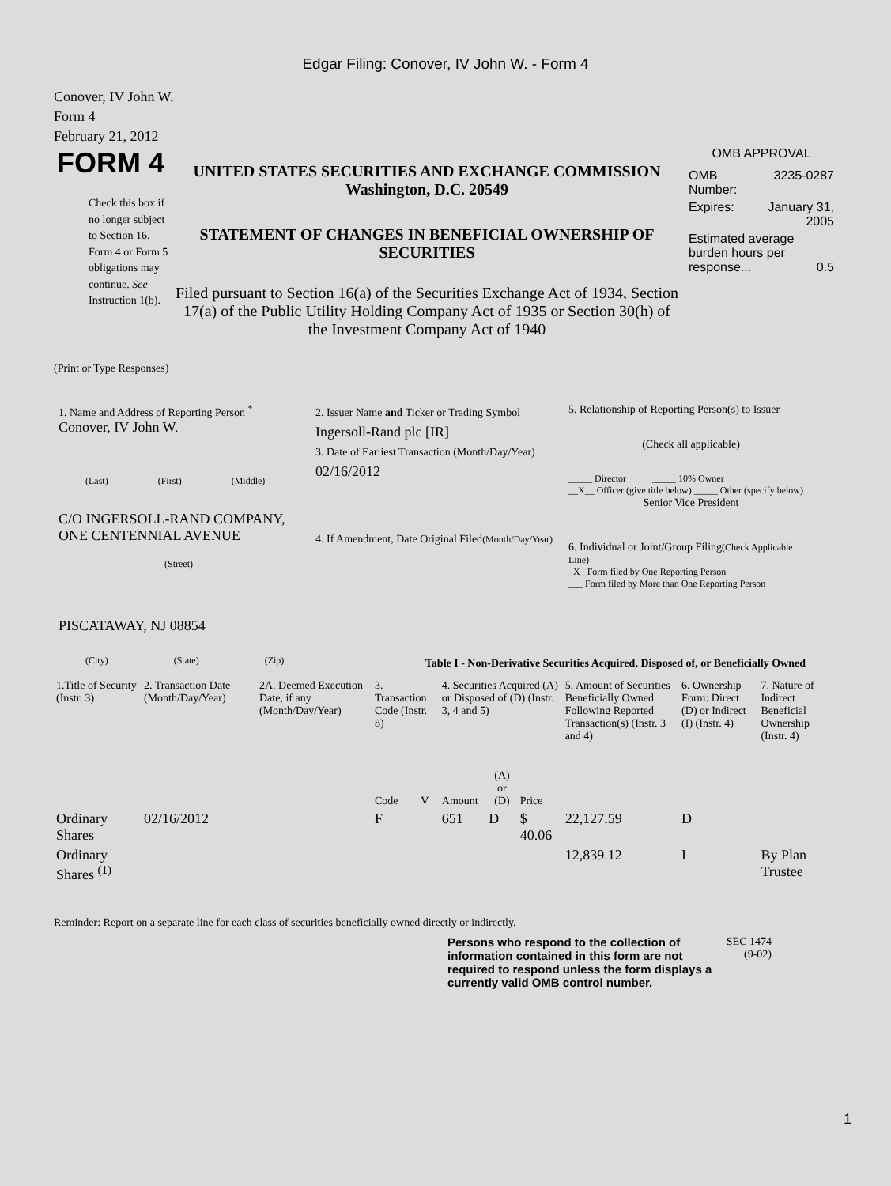Edgar Filing: Conover, IV John W. - Form 4
Conover, IV John W.
Form 4
February 21, 2012
FORM 4
Check this box if no longer subject to Section 16. Form 4 or Form 5 obligations may continue. See Instruction 1(b).
UNITED STATES SECURITIES AND EXCHANGE COMMISSION
Washington, D.C. 20549
STATEMENT OF CHANGES IN BENEFICIAL OWNERSHIP OF SECURITIES
Filed pursuant to Section 16(a) of the Securities Exchange Act of 1934, Section 17(a) of the Public Utility Holding Company Act of 1935 or Section 30(h) of the Investment Company Act of 1940
OMB APPROVAL
| OMB Number: | 3235-0287 |
| Expires: | January 31, 2005 |
| Estimated average burden hours per response... 0.5 | |
(Print or Type Responses)
1. Name and Address of Reporting Person <sup>*</sup>
Conover, IV John W.
(Last) (First) (Middle)
C/O INGERSOLL-RAND COMPANY, ONE CENTENNIAL AVENUE
(Street)
PISCATAWAY, NJ 08854
(City) (State) (Zip)
2. Issuer Name and Ticker or Trading Symbol
Ingersoll-Rand plc [IR]
3. Date of Earliest Transaction (Month/Day/Year)
02/16/2012
4. If Amendment, Date Original Filed(Month/Day/Year)
5. Relationship of Reporting Person(s) to Issuer
(Check all applicable)
_____ Director _____ 10% Owner
__X__ Officer (give title below) _____ Other (specify below)
Senior Vice President
6. Individual or Joint/Group Filing(Check Applicable Line)
_X_ Form filed by One Reporting Person
___ Form filed by More than One Reporting Person
Table I - Non-Derivative Securities Acquired, Disposed of, or Beneficially Owned
| 1.Title of Security (Instr. 3) | 2. Transaction Date (Month/Day/Year) | 2A. Deemed Execution Date, if any (Month/Day/Year) | 3. Transaction Code (Instr. 8) | | 4. Securities Acquired (A) or Disposed of (D) (Instr. 3, 4 and 5) | | | 5. Amount of Securities Beneficially Owned Following Reported Transaction(s) (Instr. 3 and 4) | 6. Ownership Form: Direct (D) or Indirect (I) (Instr. 4) | 7. Nature of Indirect Beneficial Ownership (Instr. 4) |
| --- | --- | --- | --- | --- | --- | --- | --- | --- | --- | --- |
| | | | Code | V | Amount | (A) or (D) | Price | | | |
| Ordinary Shares | 02/16/2012 | | F | | 651 | D | $ 40.06 | 22,127.59 | D | |
| Ordinary Shares <sup>(1)</sup> | | | | | | | | 12,839.12 | I | By Plan Trustee |
Reminder: Report on a separate line for each class of securities beneficially owned directly or indirectly.
Persons who respond to the collection of information contained in this form are not required to respond unless the form displays a currently valid OMB control number.
SEC 1474 (9-02)
1